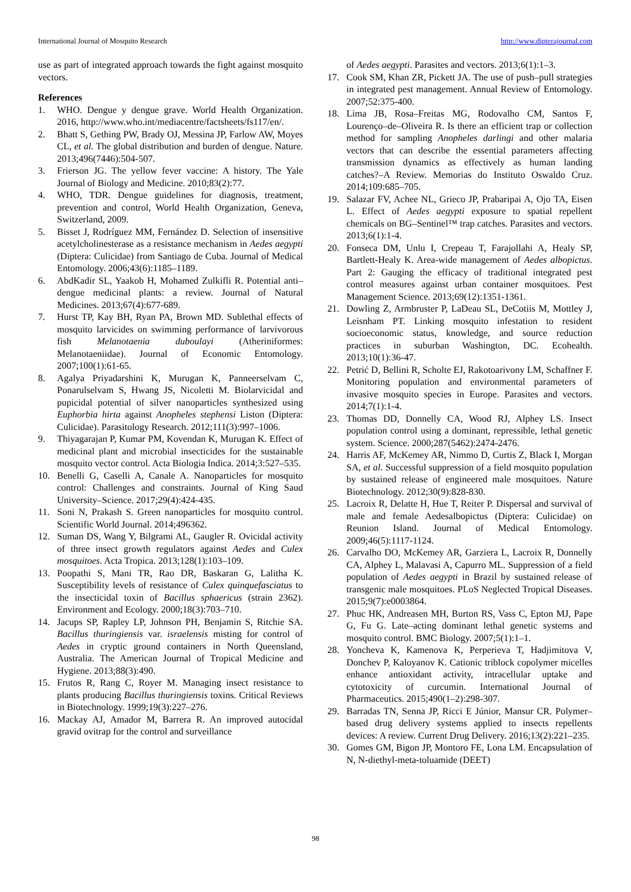International Journal of Mosquito Research http://www.dipterajournal.com
use as part of integrated approach towards the fight against mosquito vectors.
References
1. WHO. Dengue y dengue grave. World Health Organization. 2016, http://www.who.int/mediacentre/factsheets/fs117/en/.
2. Bhatt S, Gething PW, Brady OJ, Messina JP, Farlow AW, Moyes CL, et al. The global distribution and burden of dengue. Nature. 2013;496(7446):504-507.
3. Frierson JG. The yellow fever vaccine: A history. The Yale Journal of Biology and Medicine. 2010;83(2):77.
4. WHO, TDR. Dengue guidelines for diagnosis, treatment, prevention and control, World Health Organization, Geneva, Switzerland, 2009.
5. Bisset J, Rodríguez MM, Fernández D. Selection of insensitive acetylcholinesterase as a resistance mechanism in Aedes aegypti (Diptera: Culicidae) from Santiago de Cuba. Journal of Medical Entomology. 2006;43(6):1185–1189.
6. AbdKadir SL, Yaakob H, Mohamed Zulkifli R. Potential anti–dengue medicinal plants: a review. Journal of Natural Medicines. 2013;67(4):677-689.
7. Hurst TP, Kay BH, Ryan PA, Brown MD. Sublethal effects of mosquito larvicides on swimming performance of larvivorous fish Melanotaenia duboulayi (Atheriniformes: Melanotaeniidae). Journal of Economic Entomology. 2007;100(1):61-65.
8. Agalya Priyadarshini K, Murugan K, Panneerselvam C, Ponarulselvam S, Hwang JS, Nicoletti M. Biolarvicidal and pupicidal potential of silver nanoparticles synthesized using Euphorbia hirta against Anopheles stephensi Liston (Diptera: Culicidae). Parasitology Research. 2012;111(3):997–1006.
9. Thiyagarajan P, Kumar PM, Kovendan K, Murugan K. Effect of medicinal plant and microbial insecticides for the sustainable mosquito vector control. Acta Biologia Indica. 2014;3:527–535.
10. Benelli G, Caselli A, Canale A. Nanoparticles for mosquito control: Challenges and constraints. Journal of King Saud University–Science. 2017;29(4):424-435.
11. Soni N, Prakash S. Green nanoparticles for mosquito control. Scientific World Journal. 2014;496362.
12. Suman DS, Wang Y, Bilgrami AL, Gaugler R. Ovicidal activity of three insect growth regulators against Aedes and Culex mosquitoes. Acta Tropica. 2013;128(1):103–109.
13. Poopathi S, Mani TR, Rao DR, Baskaran G, Lalitha K. Susceptibility levels of resistance of Culex quinquefasciatus to the insecticidal toxin of Bacillus sphaericus (strain 2362). Environment and Ecology. 2000;18(3):703–710.
14. Jacups SP, Rapley LP, Johnson PH, Benjamin S, Ritchie SA. Bacillus thuringiensis var. israelensis misting for control of Aedes in cryptic ground containers in North Queensland, Australia. The American Journal of Tropical Medicine and Hygiene. 2013;88(3):490.
15. Frutos R, Rang C, Royer M. Managing insect resistance to plants producing Bacillus thuringiensis toxins. Critical Reviews in Biotechnology. 1999;19(3):227–276.
16. Mackay AJ, Amador M, Barrera R. An improved autocidal gravid ovitrap for the control and surveillance
of Aedes aegypti. Parasites and vectors. 2013;6(1):1–3.
17. Cook SM, Khan ZR, Pickett JA. The use of push–pull strategies in integrated pest management. Annual Review of Entomology. 2007;52:375-400.
18. Lima JB, Rosa–Freitas MG, Rodovalho CM, Santos F, Lourenço–de–Oliveira R. Is there an efficient trap or collection method for sampling Anopheles darlingi and other malaria vectors that can describe the essential parameters affecting transmission dynamics as effectively as human landing catches?–A Review. Memorias do Instituto Oswaldo Cruz. 2014;109:685–705.
19. Salazar FV, Achee NL, Grieco JP, Prabaripai A, Ojo TA, Eisen L. Effect of Aedes aegypti exposure to spatial repellent chemicals on BG–Sentinel™ trap catches. Parasites and vectors. 2013;6(1):1-4.
20. Fonseca DM, Unlu I, Crepeau T, Farajollahi A, Healy SP, Bartlett‐Healy K. Area-wide management of Aedes albopictus. Part 2: Gauging the efficacy of traditional integrated pest control measures against urban container mosquitoes. Pest Management Science. 2013;69(12):1351-1361.
21. Dowling Z, Armbruster P, LaDeau SL, DeCotiis M, Mottley J, Leisnham PT. Linking mosquito infestation to resident socioeconomic status, knowledge, and source reduction practices in suburban Washington, DC. Ecohealth. 2013;10(1):36-47.
22. Petrić D, Bellini R, Scholte EJ, Rakotoarivony LM, Schaffner F. Monitoring population and environmental parameters of invasive mosquito species in Europe. Parasites and vectors. 2014;7(1):1-4.
23. Thomas DD, Donnelly CA, Wood RJ, Alphey LS. Insect population control using a dominant, repressible, lethal genetic system. Science. 2000;287(5462):2474-2476.
24. Harris AF, McKemey AR, Nimmo D, Curtis Z, Black I, Morgan SA, et al. Successful suppression of a field mosquito population by sustained release of engineered male mosquitoes. Nature Biotechnology. 2012;30(9):828-830.
25. Lacroix R, Delatte H, Hue T, Reiter P. Dispersal and survival of male and female Aedesalbopictus (Diptera: Culicidae) on Reunion Island. Journal of Medical Entomology. 2009;46(5):1117-1124.
26. Carvalho DO, McKemey AR, Garziera L, Lacroix R, Donnelly CA, Alphey L, Malavasi A, Capurro ML. Suppression of a field population of Aedes aegypti in Brazil by sustained release of transgenic male mosquitoes. PLoS Neglected Tropical Diseases. 2015;9(7):e0003864.
27. Phuc HK, Andreasen MH, Burton RS, Vass C, Epton MJ, Pape G, Fu G. Late–acting dominant lethal genetic systems and mosquito control. BMC Biology. 2007;5(1):1–1.
28. Yoncheva K, Kamenova K, Perperieva T, Hadjimitova V, Donchev P, Kaloyanov K. Cationic triblock copolymer micelles enhance antioxidant activity, intracellular uptake and cytotoxicity of curcumin. International Journal of Pharmaceutics. 2015;490(1–2):298-307.
29. Barradas TN, Senna JP, Ricci E Júnior, Mansur CR. Polymer–based drug delivery systems applied to insects repellents devices: A review. Current Drug Delivery. 2016;13(2):221–235.
30. Gomes GM, Bigon JP, Montoro FE, Lona LM. Encapsulation of N, N-diethyl-meta-toluamide (DEET)
98